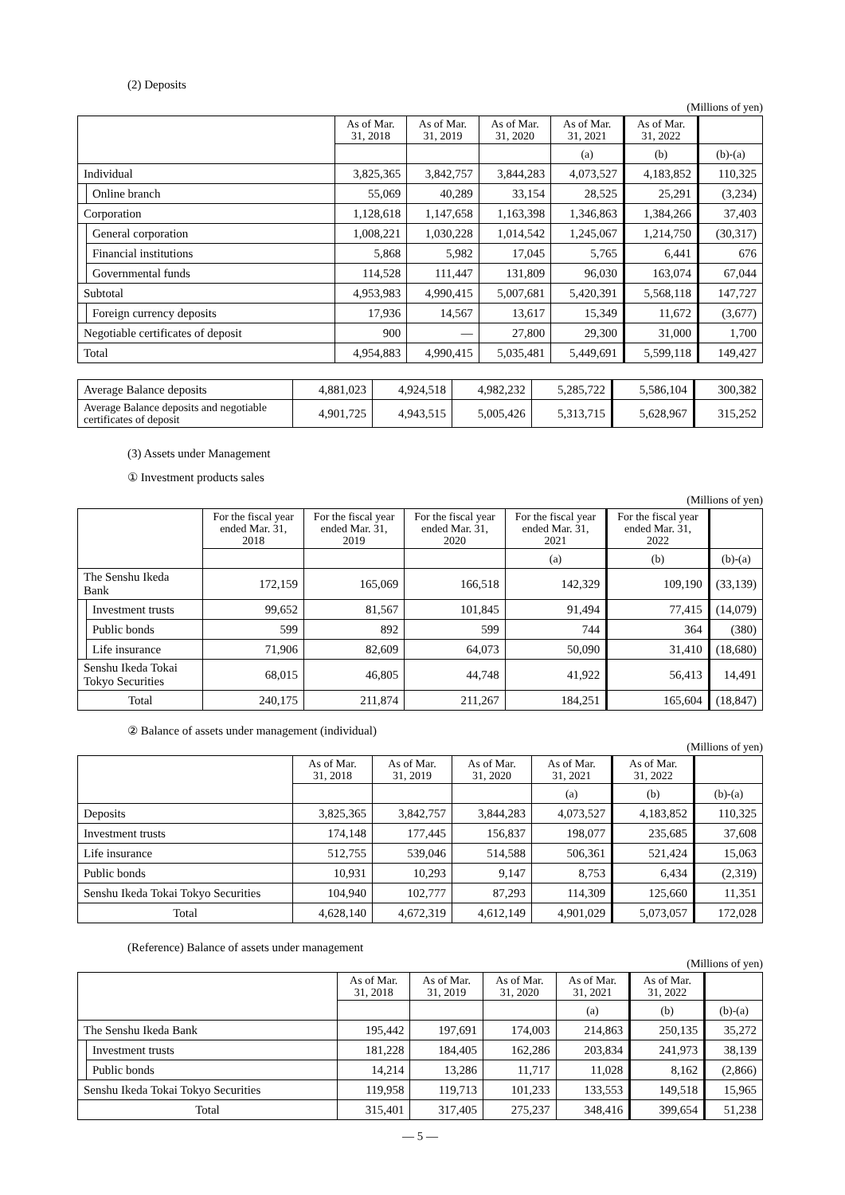(2) Deposits
(Millions of yen)
| | | As of Mar. 31, 2018 | As of Mar. 31, 2019 | As of Mar. 31, 2020 | As of Mar. 31, 2021 | As of Mar. 31, 2022 | |
| --- | --- | --- | --- | --- | --- | --- | --- |
| | | | | | (a) | (b) | (b)-(a) |
| Individual | | 3,825,365 | 3,842,757 | 3,844,283 | 4,073,527 | 4,183,852 | 110,325 |
| | Online branch | 55,069 | 40,289 | 33,154 | 28,525 | 25,291 | (3,234) |
| Corporation | | 1,128,618 | 1,147,658 | 1,163,398 | 1,346,863 | 1,384,266 | 37,403 |
| | General corporation | 1,008,221 | 1,030,228 | 1,014,542 | 1,245,067 | 1,214,750 | (30,317) |
| | Financial institutions | 5,868 | 5,982 | 17,045 | 5,765 | 6,441 | 676 |
| | Governmental funds | 114,528 | 111,447 | 131,809 | 96,030 | 163,074 | 67,044 |
| Subtotal | | 4,953,983 | 4,990,415 | 5,007,681 | 5,420,391 | 5,568,118 | 147,727 |
| | Foreign currency deposits | 17,936 | 14,567 | 13,617 | 15,349 | 11,672 | (3,677) |
| Negotiable certificates of deposit | | 900 | — | 27,800 | 29,300 | 31,000 | 1,700 |
| Total | | 4,954,883 | 4,990,415 | 5,035,481 | 5,449,691 | 5,599,118 | 149,427 |
| Average Balance deposits | 4,881,023 | 4,924,518 | 4,982,232 | 5,285,722 | 5,586,104 | 300,382 |
| Average Balance deposits and negotiable certificates of deposit | 4,901,725 | 4,943,515 | 5,005,426 | 5,313,715 | 5,628,967 | 315,252 |
(3) Assets under Management
① Investment products sales
(Millions of yen)
| | | For the fiscal year ended Mar. 31, 2018 | For the fiscal year ended Mar. 31, 2019 | For the fiscal year ended Mar. 31, 2020 | For the fiscal year ended Mar. 31, 2021 | For the fiscal year ended Mar. 31, 2022 | |
| --- | --- | --- | --- | --- | --- | --- | --- |
| | | | | | (a) | (b) | (b)-(a) |
| The Senshu Ikeda Bank | | 172,159 | 165,069 | 166,518 | 142,329 | 109,190 | (33,139) |
| | Investment trusts | 99,652 | 81,567 | 101,845 | 91,494 | 77,415 | (14,079) |
| | Public bonds | 599 | 892 | 599 | 744 | 364 | (380) |
| | Life insurance | 71,906 | 82,609 | 64,073 | 50,090 | 31,410 | (18,680) |
| Senshu Ikeda Tokai Tokyo Securities | | 68,015 | 46,805 | 44,748 | 41,922 | 56,413 | 14,491 |
| Total | | 240,175 | 211,874 | 211,267 | 184,251 | 165,604 | (18,847) |
② Balance of assets under management (individual)
(Millions of yen)
| | As of Mar. 31, 2018 | As of Mar. 31, 2019 | As of Mar. 31, 2020 | As of Mar. 31, 2021 | As of Mar. 31, 2022 | |
| --- | --- | --- | --- | --- | --- | --- |
| | | | | (a) | (b) | (b)-(a) |
| Deposits | 3,825,365 | 3,842,757 | 3,844,283 | 4,073,527 | 4,183,852 | 110,325 |
| Investment trusts | 174,148 | 177,445 | 156,837 | 198,077 | 235,685 | 37,608 |
| Life insurance | 512,755 | 539,046 | 514,588 | 506,361 | 521,424 | 15,063 |
| Public bonds | 10,931 | 10,293 | 9,147 | 8,753 | 6,434 | (2,319) |
| Senshu Ikeda Tokai Tokyo Securities | 104,940 | 102,777 | 87,293 | 114,309 | 125,660 | 11,351 |
| Total | 4,628,140 | 4,672,319 | 4,612,149 | 4,901,029 | 5,073,057 | 172,028 |
(Reference) Balance of assets under management
(Millions of yen)
| | | As of Mar. 31, 2018 | As of Mar. 31, 2019 | As of Mar. 31, 2020 | As of Mar. 31, 2021 | As of Mar. 31, 2022 | |
| --- | --- | --- | --- | --- | --- | --- | --- |
| | | | | | (a) | (b) | (b)-(a) |
| The Senshu Ikeda Bank | | 195,442 | 197,691 | 174,003 | 214,863 | 250,135 | 35,272 |
| | Investment trusts | 181,228 | 184,405 | 162,286 | 203,834 | 241,973 | 38,139 |
| | Public bonds | 14,214 | 13,286 | 11,717 | 11,028 | 8,162 | (2,866) |
| Senshu Ikeda Tokai Tokyo Securities | | 119,958 | 119,713 | 101,233 | 133,553 | 149,518 | 15,965 |
| Total | | 315,401 | 317,405 | 275,237 | 348,416 | 399,654 | 51,238 |
— 5 —